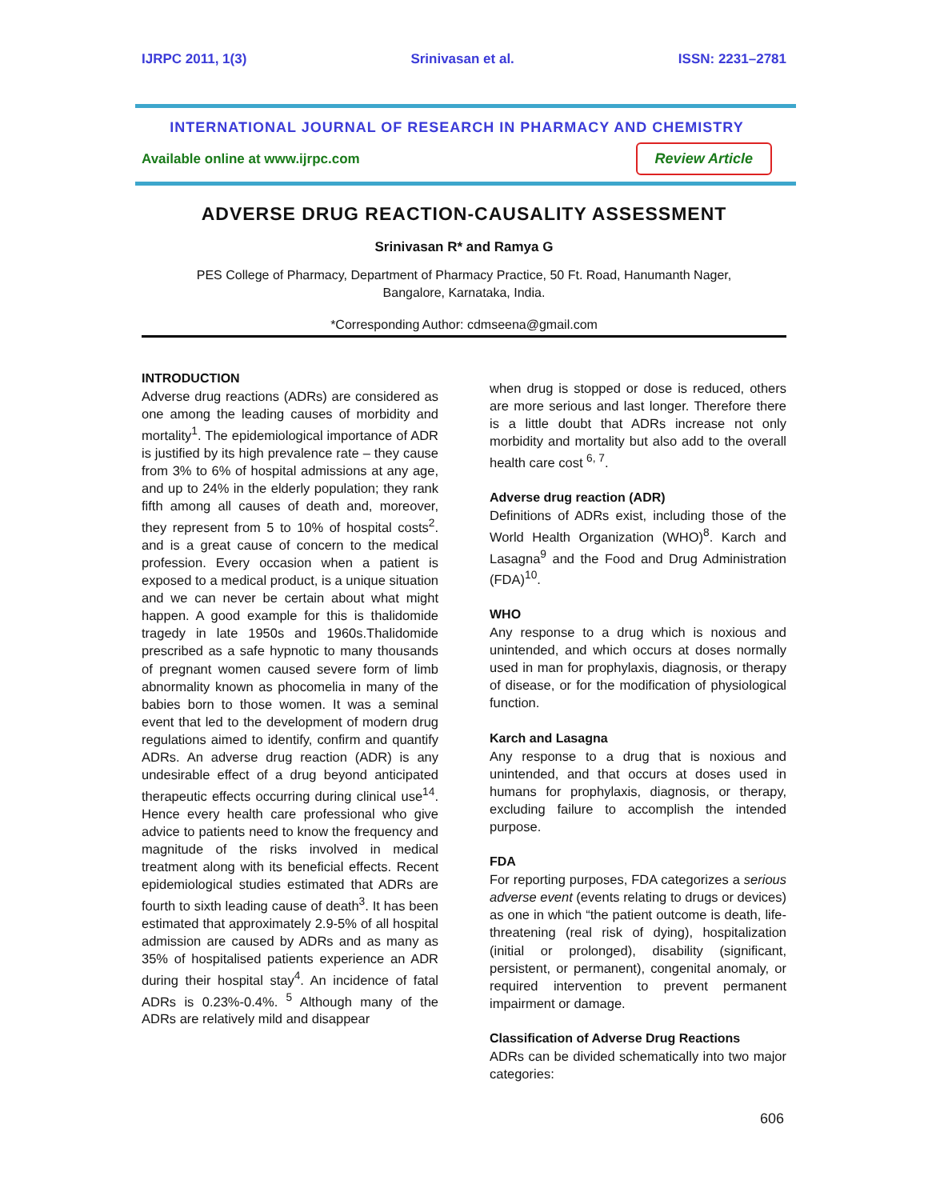IJRPC 2011, 1(3) Srinivasan et al. ISSN: 2231–2781
INTERNATIONAL JOURNAL OF RESEARCH IN PHARMACY AND CHEMISTRY
Available online at www.ijrpc.com Review Article
ADVERSE DRUG REACTION-CAUSALITY ASSESSMENT
Srinivasan R* and Ramya G
PES College of Pharmacy, Department of Pharmacy Practice, 50 Ft. Road, Hanumanth Nager,
Bangalore, Karnataka, India.
*Corresponding Author: cdmseena@gmail.com
INTRODUCTION
Adverse drug reactions (ADRs) are considered as one among the leading causes of morbidity and mortality<sup>1</sup>. The epidemiological importance of ADR is justified by its high prevalence rate – they cause from 3% to 6% of hospital admissions at any age, and up to 24% in the elderly population; they rank fifth among all causes of death and, moreover, they represent from 5 to 10% of hospital costs<sup>2</sup>. and is a great cause of concern to the medical profession. Every occasion when a patient is exposed to a medical product, is a unique situation and we can never be certain about what might happen. A good example for this is thalidomide tragedy in late 1950s and 1960s.Thalidomide prescribed as a safe hypnotic to many thousands of pregnant women caused severe form of limb abnormality known as phocomelia in many of the babies born to those women. It was a seminal event that led to the development of modern drug regulations aimed to identify, confirm and quantify ADRs. An adverse drug reaction (ADR) is any undesirable effect of a drug beyond anticipated therapeutic effects occurring during clinical use<sup>14</sup>. Hence every health care professional who give advice to patients need to know the frequency and magnitude of the risks involved in medical treatment along with its beneficial effects. Recent epidemiological studies estimated that ADRs are fourth to sixth leading cause of death<sup>3</sup>. It has been estimated that approximately 2.9-5% of all hospital admission are caused by ADRs and as many as 35% of hospitalised patients experience an ADR during their hospital stay<sup>4</sup>. An incidence of fatal ADRs is 0.23%-0.4%. <sup>5</sup> Although many of the ADRs are relatively mild and disappear
when drug is stopped or dose is reduced, others are more serious and last longer. Therefore there is a little doubt that ADRs increase not only morbidity and mortality but also add to the overall health care cost <sup>6, 7</sup>.
Adverse drug reaction (ADR)
Definitions of ADRs exist, including those of the World Health Organization (WHO)<sup>8</sup>. Karch and Lasagna<sup>9</sup> and the Food and Drug Administration (FDA)<sup>10</sup>.
WHO
Any response to a drug which is noxious and unintended, and which occurs at doses normally used in man for prophylaxis, diagnosis, or therapy of disease, or for the modification of physiological function.
Karch and Lasagna
Any response to a drug that is noxious and unintended, and that occurs at doses used in humans for prophylaxis, diagnosis, or therapy, excluding failure to accomplish the intended purpose.
FDA
For reporting purposes, FDA categorizes a serious adverse event (events relating to drugs or devices) as one in which “the patient outcome is death, life-threatening (real risk of dying), hospitalization (initial or prolonged), disability (significant, persistent, or permanent), congenital anomaly, or required intervention to prevent permanent impairment or damage.
Classification of Adverse Drug Reactions
ADRs can be divided schematically into two major categories:
606